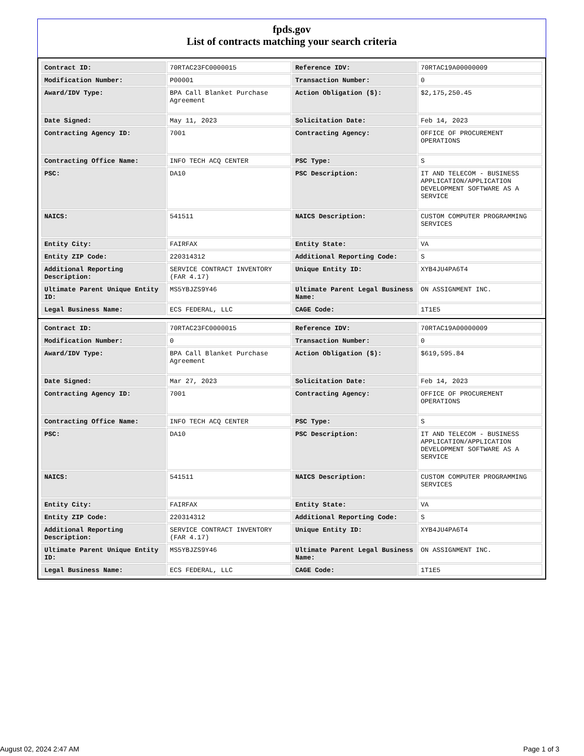fpds.gov
List of contracts matching your search criteria
| Contract ID: | 70RTAC23FC0000015 | Reference IDV: | 70RTAC19A00000009 |
| Modification Number: | P00001 | Transaction Number: | 0 |
| Award/IDV Type: | BPA Call Blanket Purchase Agreement | Action Obligation ($): | $2,175,250.45 |
| Date Signed: | May 11, 2023 | Solicitation Date: | Feb 14, 2023 |
| Contracting Agency ID: | 7001 | Contracting Agency: | OFFICE OF PROCUREMENT OPERATIONS |
| Contracting Office Name: | INFO TECH ACQ CENTER | PSC Type: | S |
| PSC: | DA10 | PSC Description: | IT AND TELECOM - BUSINESS APPLICATION/APPLICATION DEVELOPMENT SOFTWARE AS A SERVICE |
| NAICS: | 541511 | NAICS Description: | CUSTOM COMPUTER PROGRAMMING SERVICES |
| Entity City: | FAIRFAX | Entity State: | VA |
| Entity ZIP Code: | 220314312 | Additional Reporting Code: | S |
| Additional Reporting Description: | SERVICE CONTRACT INVENTORY (FAR 4.17) | Unique Entity ID: | XYB4JU4PA6T4 |
| Ultimate Parent Unique Entity ID: | MS5YBJZS9Y46 | Ultimate Parent Legal Business Name: | ON ASSIGNMENT INC. |
| Legal Business Name: | ECS FEDERAL, LLC | CAGE Code: | 1T1E5 |
| Contract ID: | 70RTAC23FC0000015 | Reference IDV: | 70RTAC19A00000009 |
| Modification Number: | 0 | Transaction Number: | 0 |
| Award/IDV Type: | BPA Call Blanket Purchase Agreement | Action Obligation ($): | $619,595.84 |
| Date Signed: | Mar 27, 2023 | Solicitation Date: | Feb 14, 2023 |
| Contracting Agency ID: | 7001 | Contracting Agency: | OFFICE OF PROCUREMENT OPERATIONS |
| Contracting Office Name: | INFO TECH ACQ CENTER | PSC Type: | S |
| PSC: | DA10 | PSC Description: | IT AND TELECOM - BUSINESS APPLICATION/APPLICATION DEVELOPMENT SOFTWARE AS A SERVICE |
| NAICS: | 541511 | NAICS Description: | CUSTOM COMPUTER PROGRAMMING SERVICES |
| Entity City: | FAIRFAX | Entity State: | VA |
| Entity ZIP Code: | 220314312 | Additional Reporting Code: | S |
| Additional Reporting Description: | SERVICE CONTRACT INVENTORY (FAR 4.17) | Unique Entity ID: | XYB4JU4PA6T4 |
| Ultimate Parent Unique Entity ID: | MS5YBJZS9Y46 | Ultimate Parent Legal Business Name: | ON ASSIGNMENT INC. |
| Legal Business Name: | ECS FEDERAL, LLC | CAGE Code: | 1T1E5 |
August 02, 2024 2:47 AM Page 1 of 3